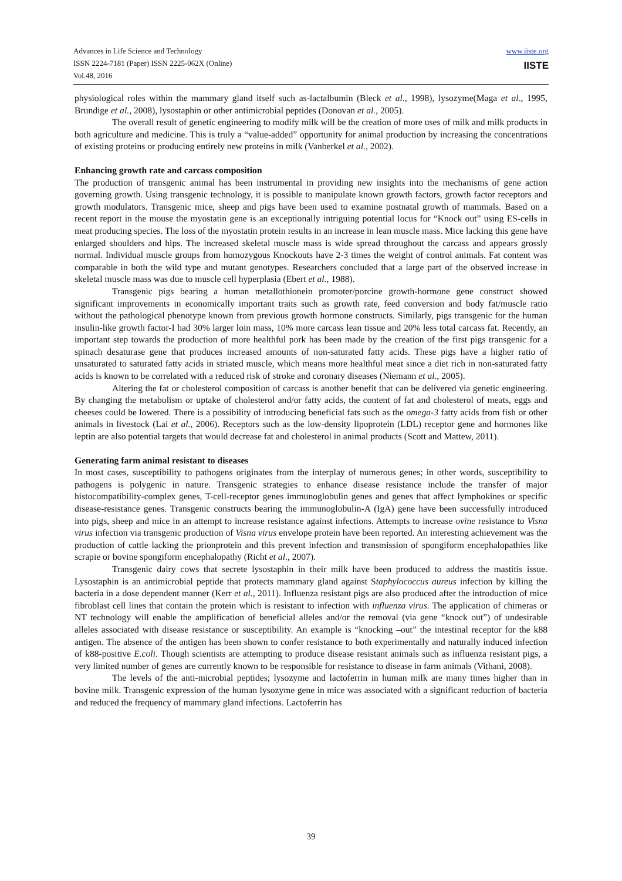Advances in Life Science and Technology
ISSN 2224-7181 (Paper) ISSN 2225-062X (Online)
Vol.48, 2016
www.iiste.org
IISTE
physiological roles within the mammary gland itself such as-lactalbumin (Bleck et al., 1998), lysozyme(Maga et al., 1995, Brundige et al., 2008), lysostaphin or other antimicrobial peptides (Donovan et al., 2005).
The overall result of genetic engineering to modify milk will be the creation of more uses of milk and milk products in both agriculture and medicine. This is truly a “value-added” opportunity for animal production by increasing the concentrations of existing proteins or producing entirely new proteins in milk (Vanberkel et al., 2002).
Enhancing growth rate and carcass composition
The production of transgenic animal has been instrumental in providing new insights into the mechanisms of gene action governing growth. Using transgenic technology, it is possible to manipulate known growth factors, growth factor receptors and growth modulators. Transgenic mice, sheep and pigs have been used to examine postnatal growth of mammals. Based on a recent report in the mouse the myostatin gene is an exceptionally intriguing potential locus for “Knock out” using ES-cells in meat producing species. The loss of the myostatin protein results in an increase in lean muscle mass. Mice lacking this gene have enlarged shoulders and hips. The increased skeletal muscle mass is wide spread throughout the carcass and appears grossly normal. Individual muscle groups from homozygous Knockouts have 2-3 times the weight of control animals. Fat content was comparable in both the wild type and mutant genotypes. Researchers concluded that a large part of the observed increase in skeletal muscle mass was due to muscle cell hyperplasia (Ebert et al., 1988).
Transgenic pigs bearing a human metallothionein promoter/porcine growth-hormone gene construct showed significant improvements in economically important traits such as growth rate, feed conversion and body fat/muscle ratio without the pathological phenotype known from previous growth hormone constructs. Similarly, pigs transgenic for the human insulin-like growth factor-I had 30% larger loin mass, 10% more carcass lean tissue and 20% less total carcass fat. Recently, an important step towards the production of more healthful pork has been made by the creation of the first pigs transgenic for a spinach desaturase gene that produces increased amounts of non-saturated fatty acids. These pigs have a higher ratio of unsaturated to saturated fatty acids in striated muscle, which means more healthful meat since a diet rich in non-saturated fatty acids is known to be correlated with a reduced risk of stroke and coronary diseases (Niemann et al., 2005).
Altering the fat or cholesterol composition of carcass is another benefit that can be delivered via genetic engineering. By changing the metabolism or uptake of cholesterol and/or fatty acids, the content of fat and cholesterol of meats, eggs and cheeses could be lowered. There is a possibility of introducing beneficial fats such as the omega-3 fatty acids from fish or other animals in livestock (Lai et al., 2006). Receptors such as the low-density lipoprotein (LDL) receptor gene and hormones like leptin are also potential targets that would decrease fat and cholesterol in animal products (Scott and Mattew, 2011).
Generating farm animal resistant to diseases
In most cases, susceptibility to pathogens originates from the interplay of numerous genes; in other words, susceptibility to pathogens is polygenic in nature. Transgenic strategies to enhance disease resistance include the transfer of major histocompatibility-complex genes, T-cell-receptor genes immunoglobulin genes and genes that affect lymphokines or specific disease-resistance genes. Transgenic constructs bearing the immunoglobulin-A (IgA) gene have been successfully introduced into pigs, sheep and mice in an attempt to increase resistance against infections. Attempts to increase ovine resistance to Visna virus infection via transgenic production of Visna virus envelope protein have been reported. An interesting achievement was the production of cattle lacking the prionprotein and this prevent infection and transmission of spongiform encephalopathies like scrapie or bovine spongiform encephalopathy (Richt et al., 2007).
Transgenic dairy cows that secrete lysostaphin in their milk have been produced to address the mastitis issue. Lysostaphin is an antimicrobial peptide that protects mammary gland against Staphylococcus aureus infection by killing the bacteria in a dose dependent manner (Kerr et al., 2011). Influenza resistant pigs are also produced after the introduction of mice fibroblast cell lines that contain the protein which is resistant to infection with influenza virus. The application of chimeras or NT technology will enable the amplification of beneficial alleles and/or the removal (via gene “knock out”) of undesirable alleles associated with disease resistance or susceptibility. An example is “knocking –out” the intestinal receptor for the k88 antigen. The absence of the antigen has been shown to confer resistance to both experimentally and naturally induced infection of k88-positive E.coli. Though scientists are attempting to produce disease resistant animals such as influenza resistant pigs, a very limited number of genes are currently known to be responsible for resistance to disease in farm animals (Vithani, 2008).
The levels of the anti-microbial peptides; lysozyme and lactoferrin in human milk are many times higher than in bovine milk. Transgenic expression of the human lysozyme gene in mice was associated with a significant reduction of bacteria and reduced the frequency of mammary gland infections. Lactoferrin has
39